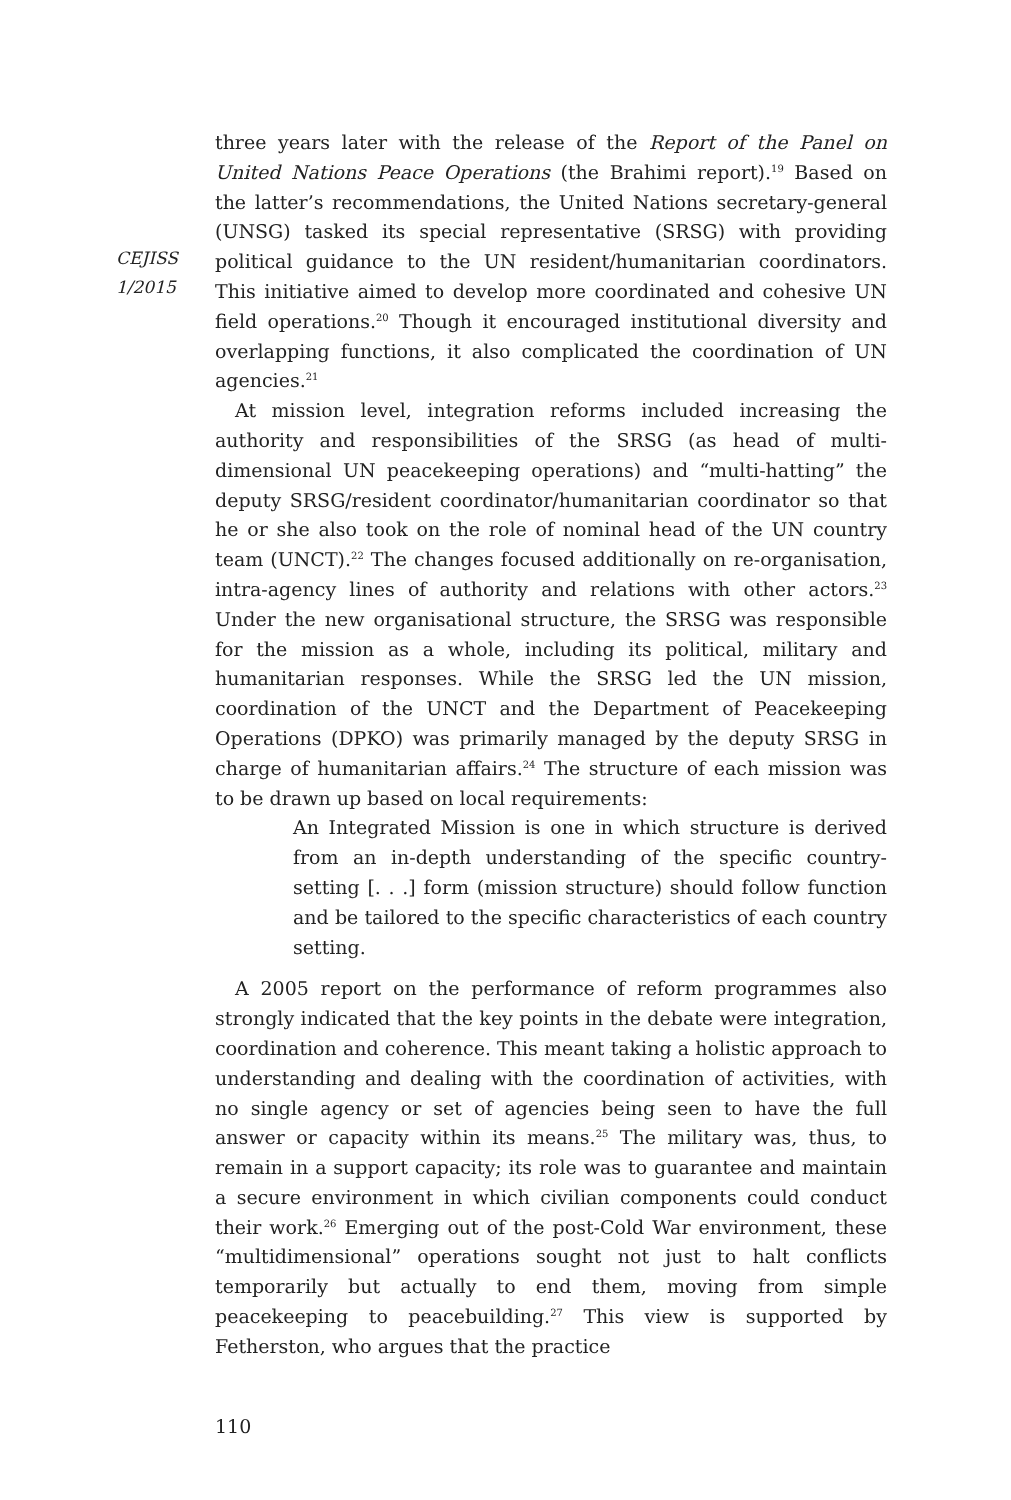CEJISS
1/2015
three years later with the release of the Report of the Panel on United Nations Peace Operations (the Brahimi report).<sup>19</sup> Based on the latter’s recommendations, the United Nations secretary-general (UNSG) tasked its special representative (SRSG) with providing political guidance to the UN resident/humanitarian coordinators. This initiative aimed to develop more coordinated and cohesive UN field operations.<sup>20</sup> Though it encouraged institutional diversity and overlapping functions, it also complicated the coordination of UN agencies.<sup>21</sup>
At mission level, integration reforms included increasing the authority and responsibilities of the SRSG (as head of multi-dimensional UN peacekeeping operations) and “multi-hatting” the deputy SRSG/resident coordinator/humanitarian coordinator so that he or she also took on the role of nominal head of the UN country team (UNCT).<sup>22</sup> The changes focused additionally on re-organisation, intra-agency lines of authority and relations with other actors.<sup>23</sup> Under the new organisational structure, the SRSG was responsible for the mission as a whole, including its political, military and humanitarian responses. While the SRSG led the UN mission, coordination of the UNCT and the Department of Peacekeeping Operations (DPKO) was primarily managed by the deputy SRSG in charge of humanitarian affairs.<sup>24</sup> The structure of each mission was to be drawn up based on local requirements:
An Integrated Mission is one in which structure is derived from an in-depth understanding of the specific country-setting [. . .] form (mission structure) should follow function and be tailored to the specific characteristics of each country setting.
A 2005 report on the performance of reform programmes also strongly indicated that the key points in the debate were integration, coordination and coherence. This meant taking a holistic approach to understanding and dealing with the coordination of activities, with no single agency or set of agencies being seen to have the full answer or capacity within its means.<sup>25</sup> The military was, thus, to remain in a support capacity; its role was to guarantee and maintain a secure environment in which civilian components could conduct their work.<sup>26</sup> Emerging out of the post-Cold War environment, these “multidimensional” operations sought not just to halt conflicts temporarily but actually to end them, moving from simple peacekeeping to peacebuilding.<sup>27</sup> This view is supported by Fetherston, who argues that the practice
110